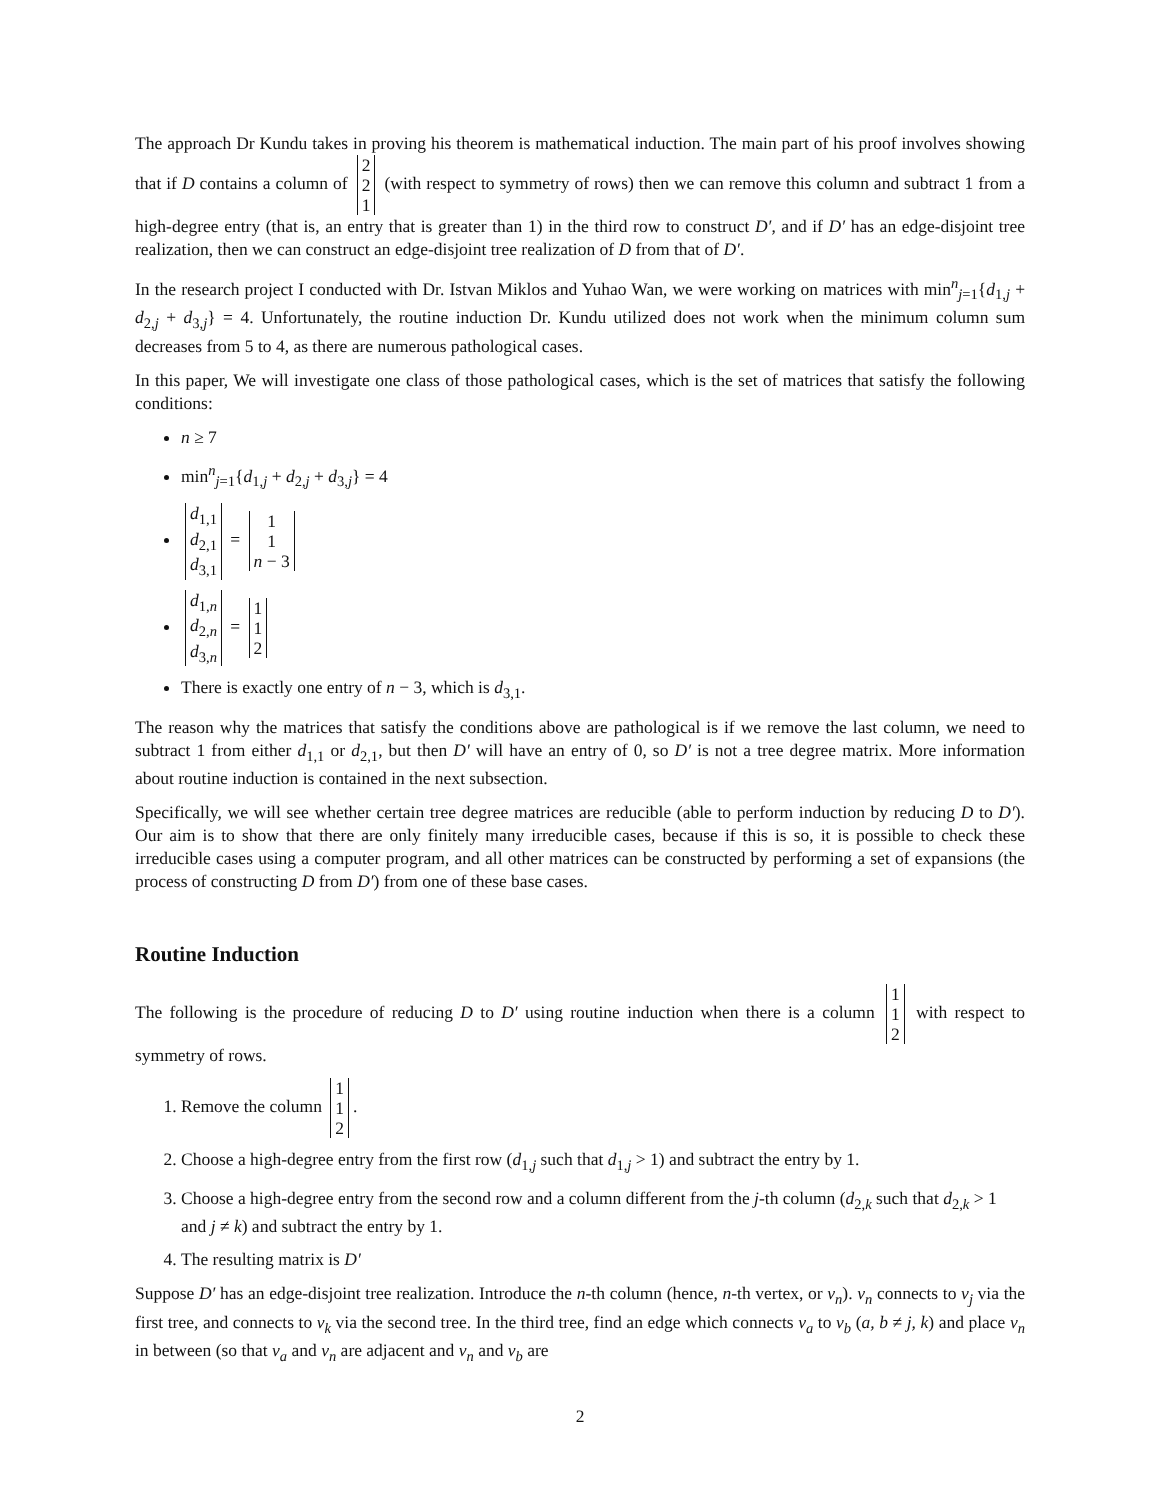The approach Dr Kundu takes in proving his theorem is mathematical induction. The main part of his proof involves showing that if D contains a column of 2 2 1 (with respect to symmetry of rows) then we can remove this column and subtract 1 from a high-degree entry (that is, an entry that is greater than 1) in the third row to construct D′, and if D′ has an edge-disjoint tree realization, then we can construct an edge-disjoint tree realization of D from that of D′.
In the research project I conducted with Dr. Istvan Miklos and Yuhao Wan, we were working on matrices with min<sup>n</sup><sub>j=1</sub>{d<sub>1,j</sub> + d<sub>2,j</sub> + d<sub>3,j</sub>} = 4. Unfortunately, the routine induction Dr. Kundu utilized does not work when the minimum column sum decreases from 5 to 4, as there are numerous pathological cases.
In this paper, We will investigate one class of those pathological cases, which is the set of matrices that satisfy the following conditions:
n ≥ 7
min<sup>n</sup><sub>j=1</sub>{d<sub>1,j</sub> + d<sub>2,j</sub> + d<sub>3,j</sub>} = 4
d<sub>1,1</sub> d<sub>2,1</sub> d<sub>3,1</sub> = 1 1 n − 3
d<sub>1,n</sub> d<sub>2,n</sub> d<sub>3,n</sub> = 1 1 2
There is exactly one entry of n − 3, which is d<sub>3,1</sub>.
The reason why the matrices that satisfy the conditions above are pathological is if we remove the last column, we need to subtract 1 from either d<sub>1,1</sub> or d<sub>2,1</sub>, but then D′ will have an entry of 0, so D′ is not a tree degree matrix. More information about routine induction is contained in the next subsection.
Specifically, we will see whether certain tree degree matrices are reducible (able to perform induction by reducing D to D′). Our aim is to show that there are only finitely many irreducible cases, because if this is so, it is possible to check these irreducible cases using a computer program, and all other matrices can be constructed by performing a set of expansions (the process of constructing D from D′) from one of these base cases.
Routine Induction
The following is the procedure of reducing D to D′ using routine induction when there is a column 1 1 2 with respect to symmetry of rows.
1. Remove the column 1 1 2.
2. Choose a high-degree entry from the first row (d<sub>1,j</sub> such that d<sub>1,j</sub> > 1) and subtract the entry by 1.
3. Choose a high-degree entry from the second row and a column different from the j-th column (d<sub>2,k</sub> such that d<sub>2,k</sub> > 1 and j ≠ k) and subtract the entry by 1.
4. The resulting matrix is D′
Suppose D′ has an edge-disjoint tree realization. Introduce the n-th column (hence, n-th vertex, or v<sub>n</sub>). v<sub>n</sub> connects to v<sub>j</sub> via the first tree, and connects to v<sub>k</sub> via the second tree. In the third tree, find an edge which connects v<sub>a</sub> to v<sub>b</sub> (a, b ≠ j, k) and place v<sub>n</sub> in between (so that v<sub>a</sub> and v<sub>n</sub> are adjacent and v<sub>n</sub> and v<sub>b</sub> are
2